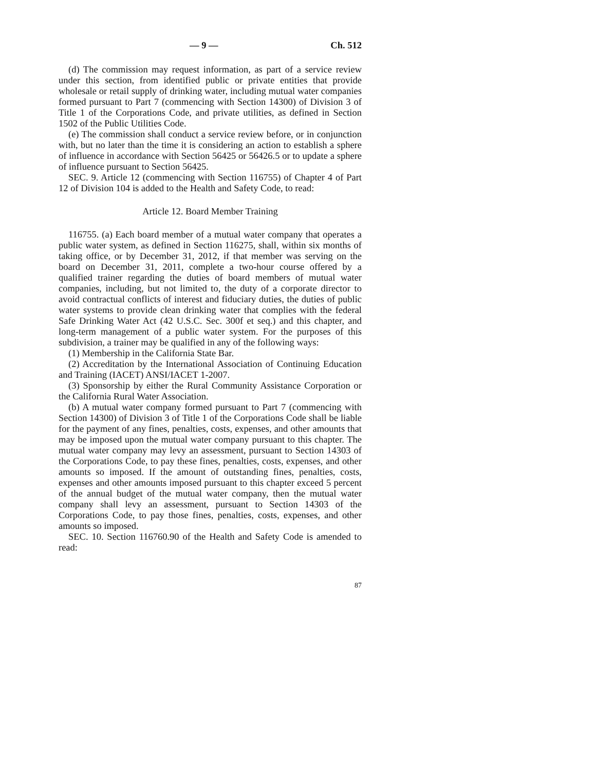— 9 — Ch. 512
(d) The commission may request information, as part of a service review under this section, from identified public or private entities that provide wholesale or retail supply of drinking water, including mutual water companies formed pursuant to Part 7 (commencing with Section 14300) of Division 3 of Title 1 of the Corporations Code, and private utilities, as defined in Section 1502 of the Public Utilities Code.
(e) The commission shall conduct a service review before, or in conjunction with, but no later than the time it is considering an action to establish a sphere of influence in accordance with Section 56425 or 56426.5 or to update a sphere of influence pursuant to Section 56425.
SEC. 9. Article 12 (commencing with Section 116755) of Chapter 4 of Part 12 of Division 104 is added to the Health and Safety Code, to read:
Article 12. Board Member Training
116755. (a) Each board member of a mutual water company that operates a public water system, as defined in Section 116275, shall, within six months of taking office, or by December 31, 2012, if that member was serving on the board on December 31, 2011, complete a two-hour course offered by a qualified trainer regarding the duties of board members of mutual water companies, including, but not limited to, the duty of a corporate director to avoid contractual conflicts of interest and fiduciary duties, the duties of public water systems to provide clean drinking water that complies with the federal Safe Drinking Water Act (42 U.S.C. Sec. 300f et seq.) and this chapter, and long-term management of a public water system. For the purposes of this subdivision, a trainer may be qualified in any of the following ways:
(1) Membership in the California State Bar.
(2) Accreditation by the International Association of Continuing Education and Training (IACET) ANSI/IACET 1-2007.
(3) Sponsorship by either the Rural Community Assistance Corporation or the California Rural Water Association.
(b) A mutual water company formed pursuant to Part 7 (commencing with Section 14300) of Division 3 of Title 1 of the Corporations Code shall be liable for the payment of any fines, penalties, costs, expenses, and other amounts that may be imposed upon the mutual water company pursuant to this chapter. The mutual water company may levy an assessment, pursuant to Section 14303 of the Corporations Code, to pay these fines, penalties, costs, expenses, and other amounts so imposed. If the amount of outstanding fines, penalties, costs, expenses and other amounts imposed pursuant to this chapter exceed 5 percent of the annual budget of the mutual water company, then the mutual water company shall levy an assessment, pursuant to Section 14303 of the Corporations Code, to pay those fines, penalties, costs, expenses, and other amounts so imposed.
SEC. 10. Section 116760.90 of the Health and Safety Code is amended to read:
87